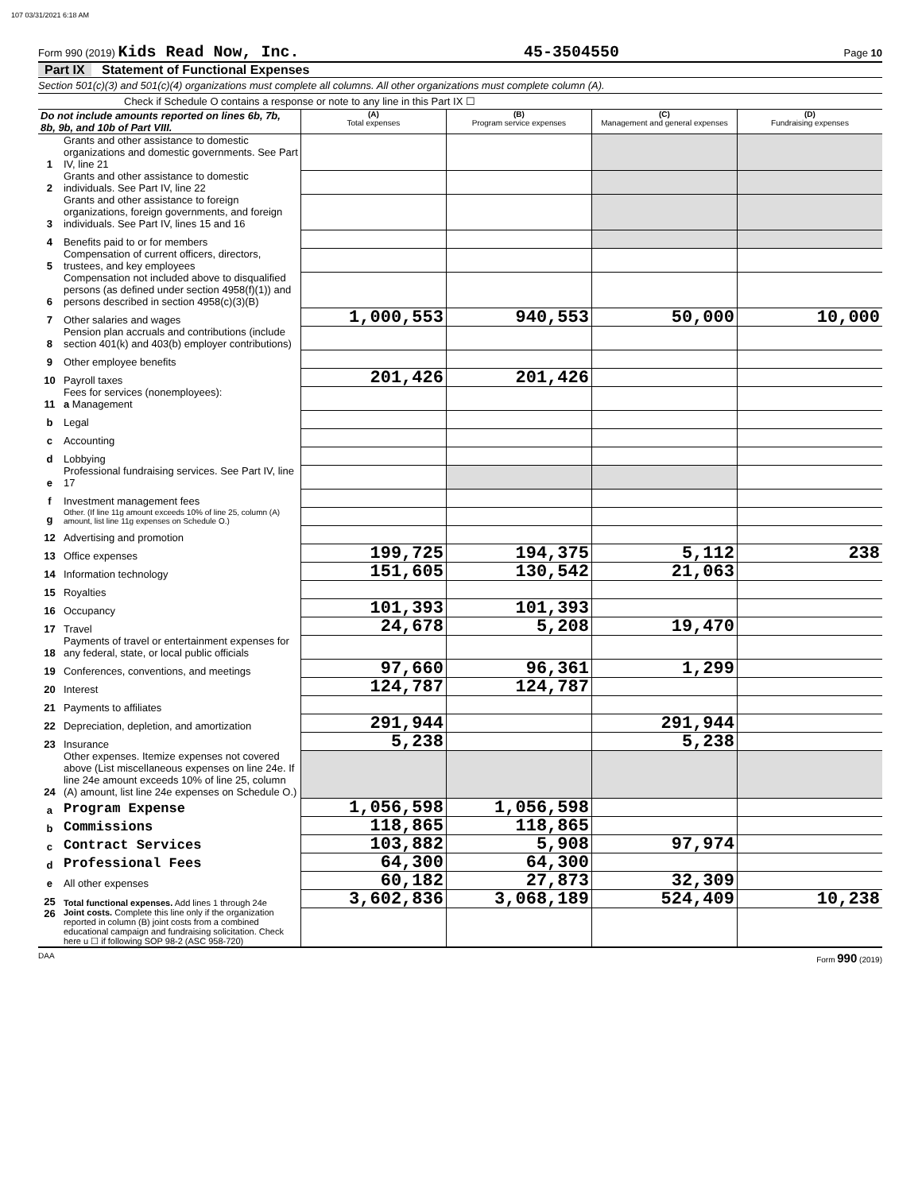107 03/31/2021 6:18 AM
Form 990 (2019) Kids Read Now, Inc. 45-3504550 Page 10
Part IX Statement of Functional Expenses
Section 501(c)(3) and 501(c)(4) organizations must complete all columns. All other organizations must complete column (A).
Check if Schedule O contains a response or note to any line in this Part IX ☐
| Do not include amounts reported on lines 6b, 7b, 8b, 9b, and 10b of Part VIII. | | (A) Total expenses | (B) Program service expenses | (C) Management and general expenses | (D) Fundraising expenses |
| --- | --- | --- | --- | --- | --- |
| 1 | Grants and other assistance to domestic organizations and domestic governments. See Part IV, line 21 | | | | |
| 2 | Grants and other assistance to domestic individuals. See Part IV, line 22 | | | | |
| 3 | Grants and other assistance to foreign organizations, foreign governments, and foreign individuals. See Part IV, lines 15 and 16 | | | | |
| 4 | Benefits paid to or for members | | | | |
| 5 | Compensation of current officers, directors, trustees, and key employees | | | | |
| 6 | Compensation not included above to disqualified persons (as defined under section 4958(f)(1)) and persons described in section 4958(c)(3)(B) | | | | |
| 7 | Other salaries and wages | 1,000,553 | 940,553 | 50,000 | 10,000 |
| 8 | Pension plan accruals and contributions (include section 401(k) and 403(b) employer contributions) | | | | |
| 9 | Other employee benefits | | | | |
| 10 | Payroll taxes | 201,426 | 201,426 | | |
| 11 | Fees for services (nonemployees): a Management | | | | |
| b | Legal | | | | |
| c | Accounting | | | | |
| d | Lobbying | | | | |
| e | Professional fundraising services. See Part IV, line 17 | | | | |
| f | Investment management fees | | | | |
| g | Other. (If line 11g amount exceeds 10% of line 25, column (A) amount, list line 11g expenses on Schedule O.) | | | | |
| 12 | Advertising and promotion | | | | |
| 13 | Office expenses | 199,725 | 194,375 | 5,112 | 238 |
| 14 | Information technology | 151,605 | 130,542 | 21,063 | |
| 15 | Royalties | | | | |
| 16 | Occupancy | 101,393 | 101,393 | | |
| 17 | Travel | 24,678 | 5,208 | 19,470 | |
| 18 | Payments of travel or entertainment expenses for any federal, state, or local public officials | | | | |
| 19 | Conferences, conventions, and meetings | 97,660 | 96,361 | 1,299 | |
| 20 | Interest | 124,787 | 124,787 | | |
| 21 | Payments to affiliates | | | | |
| 22 | Depreciation, depletion, and amortization | 291,944 | | 291,944 | |
| 23 | Insurance | 5,238 | | 5,238 | |
| 24 | Other expenses. Itemize expenses not covered above (List miscellaneous expenses on line 24e. If line 24e amount exceeds 10% of line 25, column (A) amount, list line 24e expenses on Schedule O.) | | | | |
| a | Program Expense | 1,056,598 | 1,056,598 | | |
| b | Commissions | 118,865 | 118,865 | | |
| c | Contract Services | 103,882 | 5,908 | 97,974 | |
| d | Professional Fees | 64,300 | 64,300 | | |
| e | All other expenses | 60,182 | 27,873 | 32,309 | |
| 25 | Total functional expenses. Add lines 1 through 24e | 3,602,836 | 3,068,189 | 524,409 | 10,238 |
| 26 | Joint costs. Complete this line only if the organization reported in column (B) joint costs from a combined educational campaign and fundraising solicitation. Check here u ☐ if following SOP 98-2 (ASC 958-720) | | | | |
DAA Form 990 (2019)